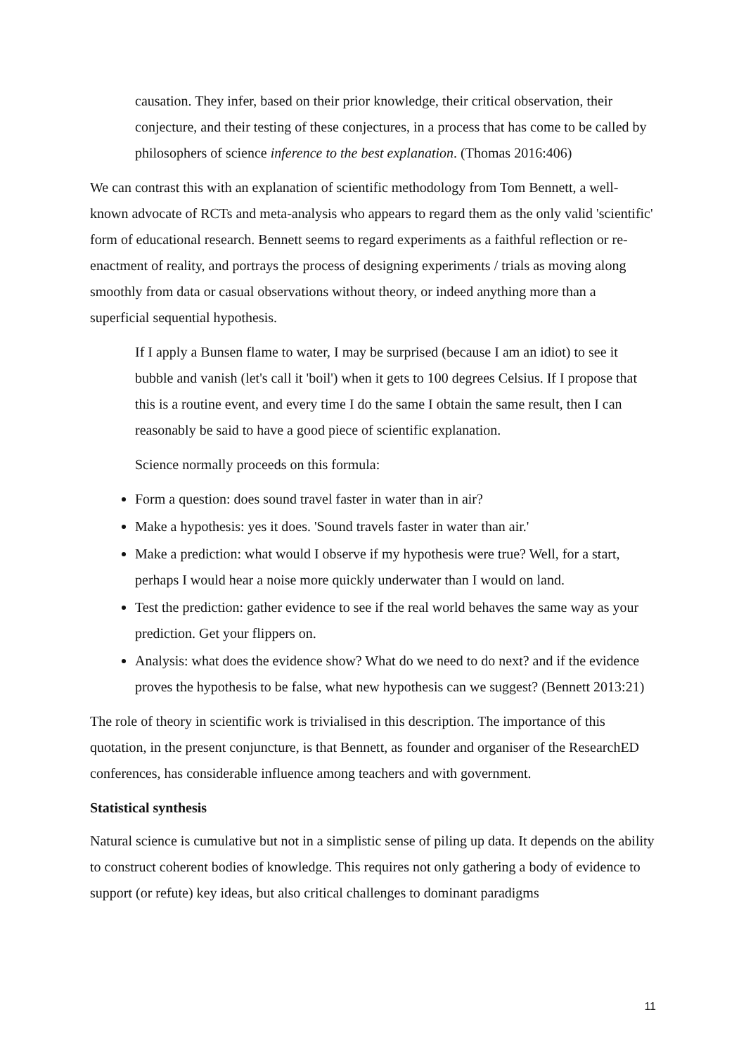causation. They infer, based on their prior knowledge, their critical observation, their conjecture, and their testing of these conjectures, in a process that has come to be called by philosophers of science inference to the best explanation. (Thomas 2016:406)
We can contrast this with an explanation of scientific methodology from Tom Bennett, a well-known advocate of RCTs and meta-analysis who appears to regard them as the only valid 'scientific' form of educational research. Bennett seems to regard experiments as a faithful reflection or re-enactment of reality, and portrays the process of designing experiments / trials as moving along smoothly from data or casual observations without theory, or indeed anything more than a superficial sequential hypothesis.
If I apply a Bunsen flame to water, I may be surprised (because I am an idiot) to see it bubble and vanish (let's call it 'boil') when it gets to 100 degrees Celsius. If I propose that this is a routine event, and every time I do the same I obtain the same result, then I can reasonably be said to have a good piece of scientific explanation.
Science normally proceeds on this formula:
Form a question: does sound travel faster in water than in air?
Make a hypothesis: yes it does. 'Sound travels faster in water than air.'
Make a prediction: what would I observe if my hypothesis were true? Well, for a start, perhaps I would hear a noise more quickly underwater than I would on land.
Test the prediction: gather evidence to see if the real world behaves the same way as your prediction. Get your flippers on.
Analysis: what does the evidence show? What do we need to do next? and if the evidence proves the hypothesis to be false, what new hypothesis can we suggest? (Bennett 2013:21)
The role of theory in scientific work is trivialised in this description. The importance of this quotation, in the present conjuncture, is that Bennett, as founder and organiser of the ResearchED conferences, has considerable influence among teachers and with government.
Statistical synthesis
Natural science is cumulative but not in a simplistic sense of piling up data. It depends on the ability to construct coherent bodies of knowledge. This requires not only gathering a body of evidence to support (or refute) key ideas, but also critical challenges to dominant paradigms
11